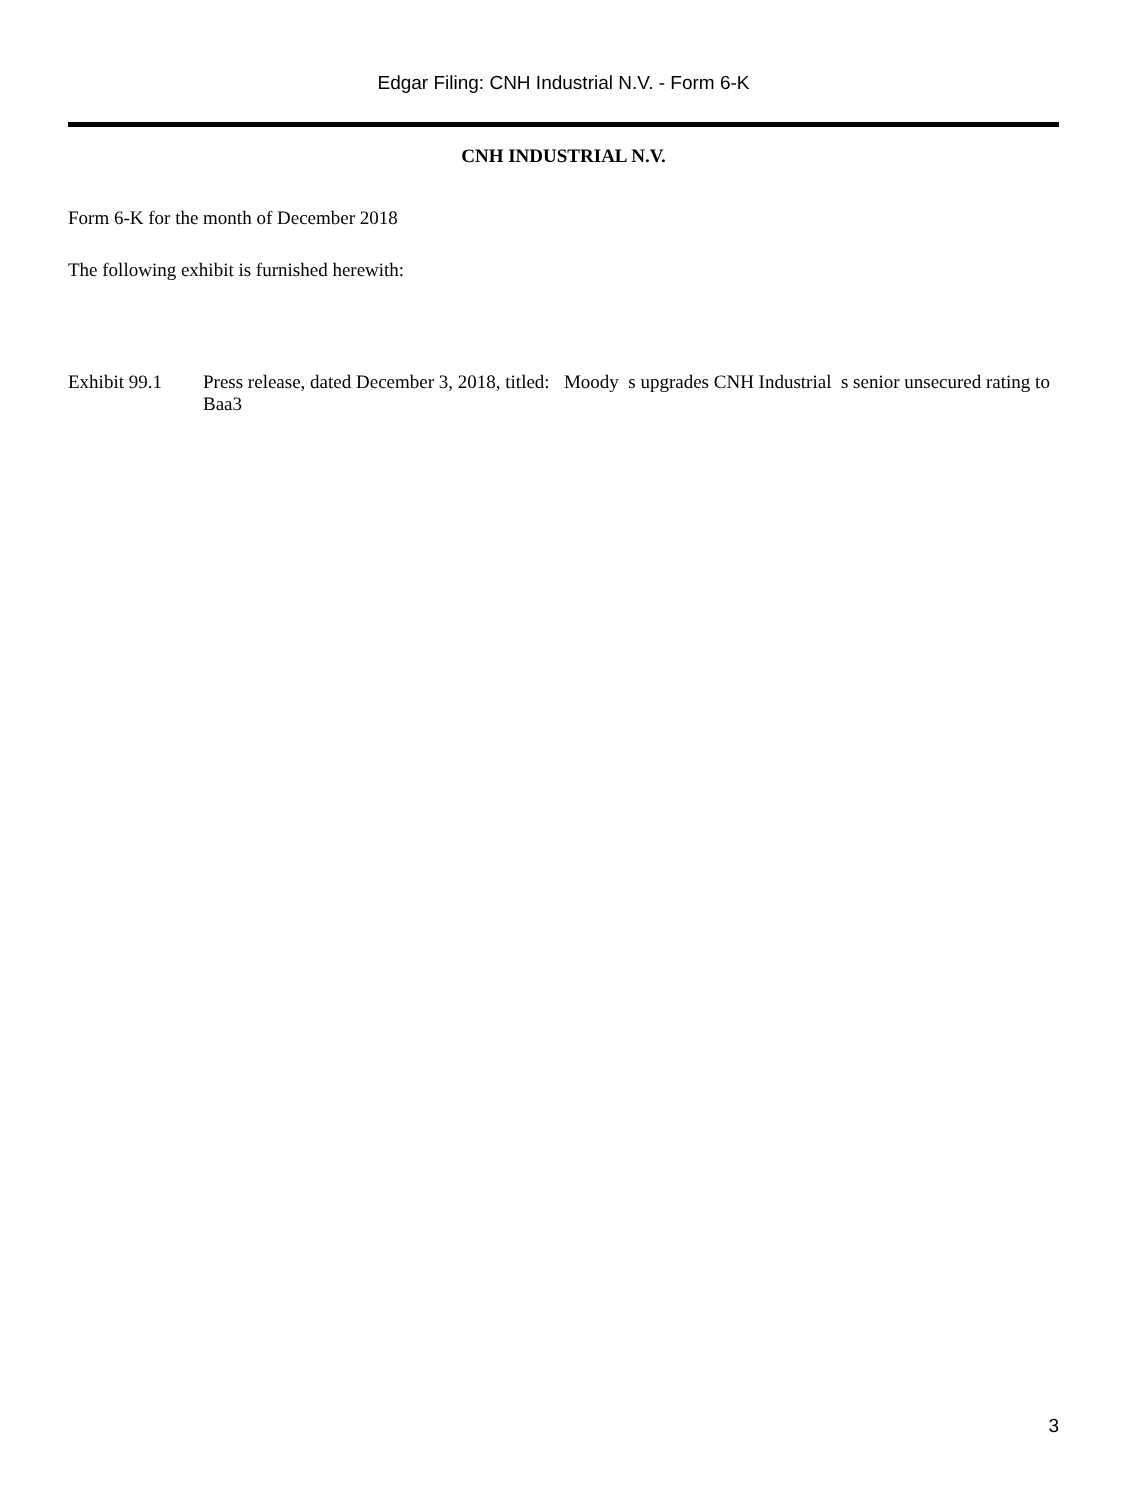Edgar Filing: CNH Industrial N.V. - Form 6-K
CNH INDUSTRIAL N.V.
Form 6-K for the month of December 2018
The following exhibit is furnished herewith:
Exhibit 99.1
Press release, dated December 3, 2018, titled: Moody s upgrades CNH Industrial s senior unsecured rating to Baa3
3